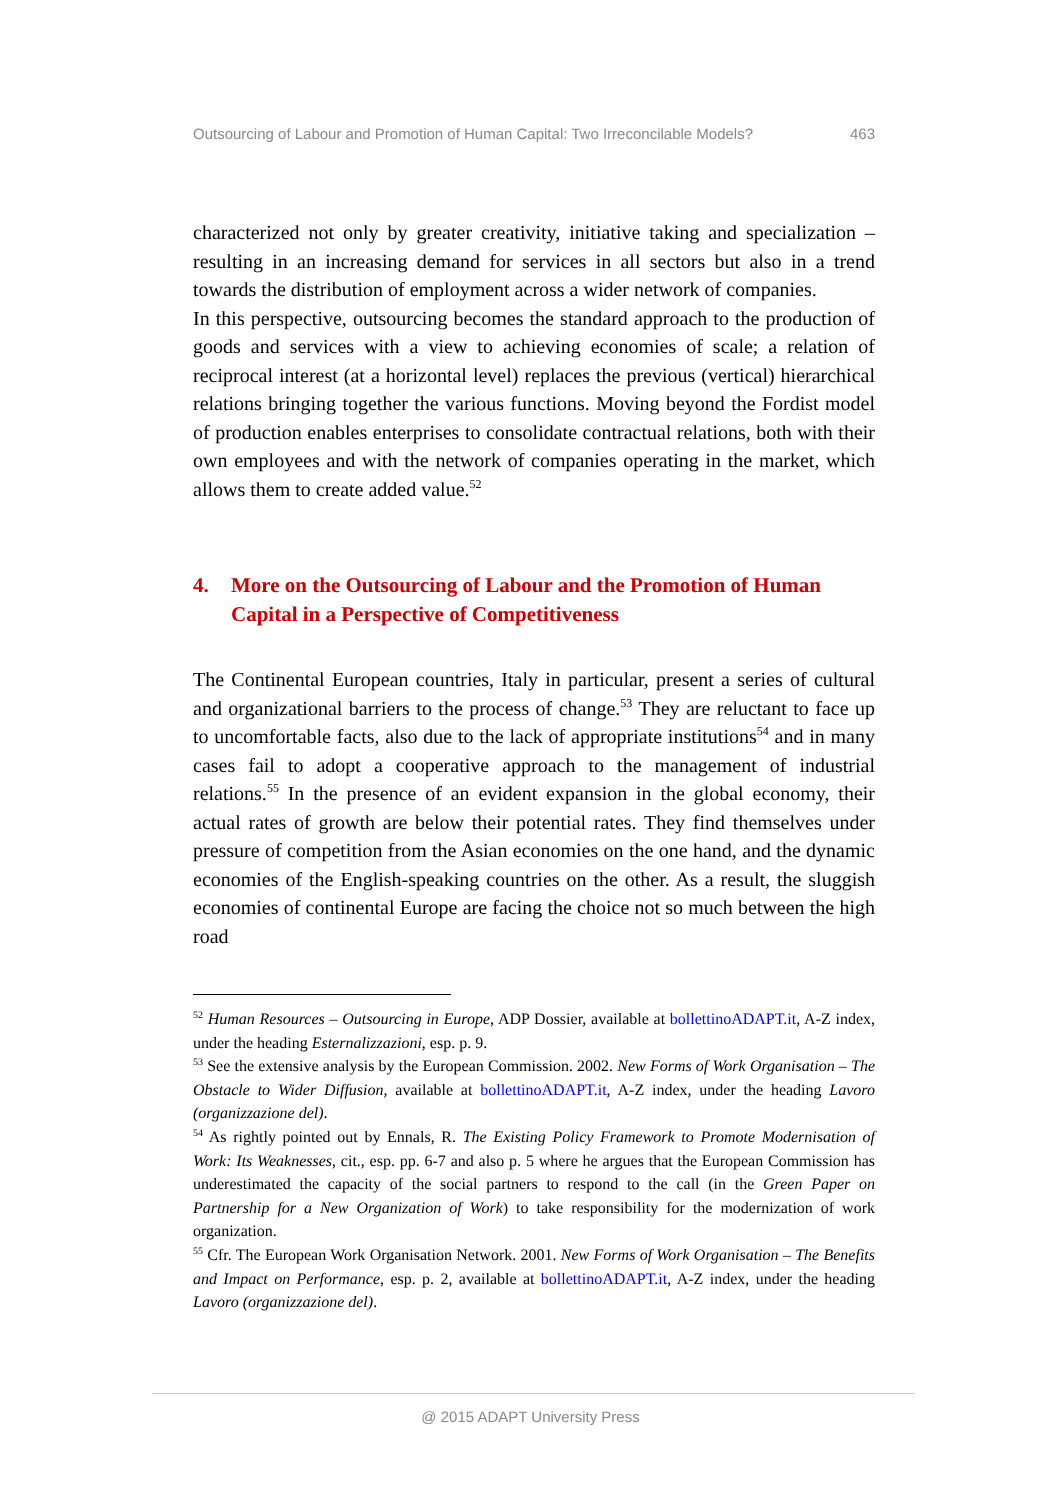Outsourcing of Labour and Promotion of Human Capital: Two Irreconcilable Models? 463
characterized not only by greater creativity, initiative taking and specialization – resulting in an increasing demand for services in all sectors but also in a trend towards the distribution of employment across a wider network of companies.
In this perspective, outsourcing becomes the standard approach to the production of goods and services with a view to achieving economies of scale; a relation of reciprocal interest (at a horizontal level) replaces the previous (vertical) hierarchical relations bringing together the various functions. Moving beyond the Fordist model of production enables enterprises to consolidate contractual relations, both with their own employees and with the network of companies operating in the market, which allows them to create added value.<sup>52</sup>
4. More on the Outsourcing of Labour and the Promotion of Human Capital in a Perspective of Competitiveness
The Continental European countries, Italy in particular, present a series of cultural and organizational barriers to the process of change.<sup>53</sup> They are reluctant to face up to uncomfortable facts, also due to the lack of appropriate institutions<sup>54</sup> and in many cases fail to adopt a cooperative approach to the management of industrial relations.<sup>55</sup> In the presence of an evident expansion in the global economy, their actual rates of growth are below their potential rates. They find themselves under pressure of competition from the Asian economies on the one hand, and the dynamic economies of the English-speaking countries on the other. As a result, the sluggish economies of continental Europe are facing the choice not so much between the high road
<sup>52</sup> Human Resources – Outsourcing in Europe, ADP Dossier, available at bollettinoADAPT.it, A-Z index, under the heading Esternalizzazioni, esp. p. 9.
<sup>53</sup> See the extensive analysis by the European Commission. 2002. New Forms of Work Organisation – The Obstacle to Wider Diffusion, available at bollettinoADAPT.it, A-Z index, under the heading Lavoro (organizzazione del).
<sup>54</sup> As rightly pointed out by Ennals, R. The Existing Policy Framework to Promote Modernisation of Work: Its Weaknesses, cit., esp. pp. 6-7 and also p. 5 where he argues that the European Commission has underestimated the capacity of the social partners to respond to the call (in the Green Paper on Partnership for a New Organization of Work) to take responsibility for the modernization of work organization.
<sup>55</sup> Cfr. The European Work Organisation Network. 2001. New Forms of Work Organisation – The Benefits and Impact on Performance, esp. p. 2, available at bollettinoADAPT.it, A-Z index, under the heading Lavoro (organizzazione del).
@ 2015 ADAPT University Press